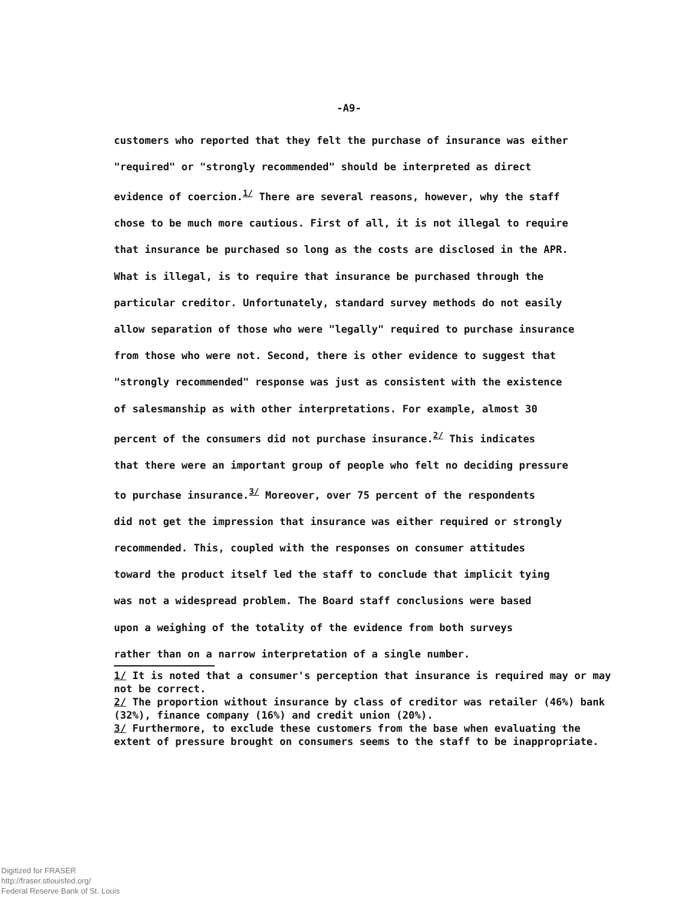-A9-
customers who reported that they felt the purchase of insurance was either
"required" or "strongly recommended" should be interpreted as direct
evidence of coercion.<sup>1/</sup> There are several reasons, however, why the staff
chose to be much more cautious. First of all, it is not illegal to require
that insurance be purchased so long as the costs are disclosed in the APR.
What is illegal, is to require that insurance be purchased through the
particular creditor. Unfortunately, standard survey methods do not easily
allow separation of those who were "legally" required to purchase insurance
from those who were not. Second, there is other evidence to suggest that
"strongly recommended" response was just as consistent with the existence
of salesmanship as with other interpretations. For example, almost 30
percent of the consumers did not purchase insurance.<sup>2/</sup> This indicates
that there were an important group of people who felt no deciding pressure
to purchase insurance.<sup>3/</sup> Moreover, over 75 percent of the respondents
did not get the impression that insurance was either required or strongly
recommended. This, coupled with the responses on consumer attitudes
toward the product itself led the staff to conclude that implicit tying
was not a widespread problem. The Board staff conclusions were based
upon a weighing of the totality of the evidence from both surveys
rather than on a narrow interpretation of a single number.
1/ It is noted that a consumer's perception that insurance is required may or may not be correct.
2/ The proportion without insurance by class of creditor was retailer (46%) bank (32%), finance company (16%) and credit union (20%).
3/ Furthermore, to exclude these customers from the base when evaluating the extent of pressure brought on consumers seems to the staff to be inappropriate.
Digitized for FRASER
http://fraser.stlouisfed.org/
Federal Reserve Bank of St. Louis